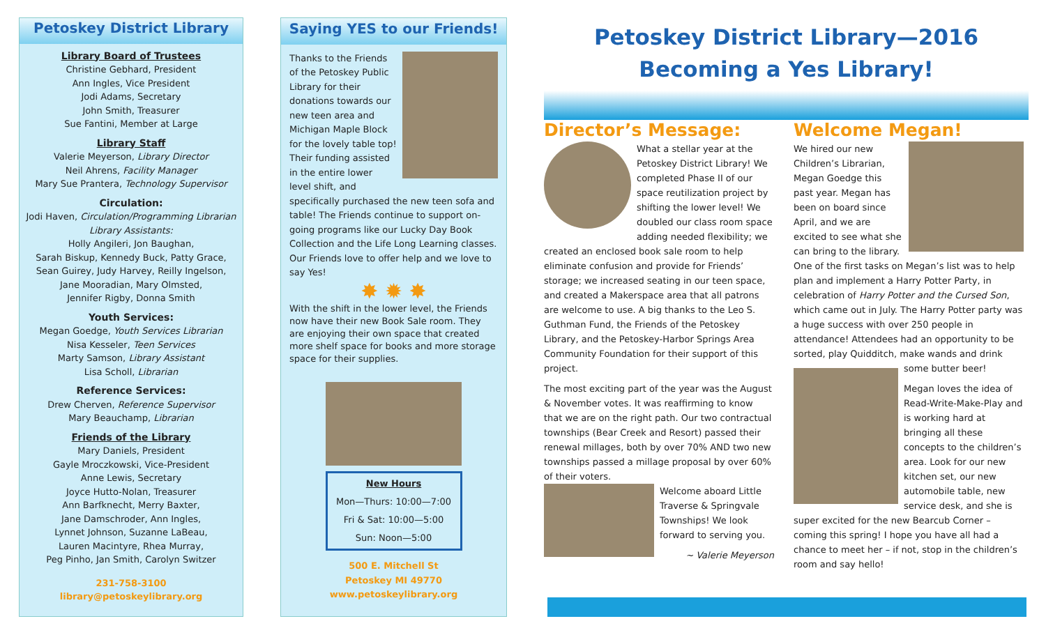Petoskey District Library
Library Board of Trustees
Christine Gebhard, President
Ann Ingles, Vice President
Jodi Adams, Secretary
John Smith, Treasurer
Sue Fantini, Member at Large
Library Staff
Valerie Meyerson, Library Director
Neil Ahrens, Facility Manager
Mary Sue Prantera, Technology Supervisor
Circulation:
Jodi Haven, Circulation/Programming Librarian
Library Assistants:
Holly Angileri, Jon Baughan,
Sarah Biskup, Kennedy Buck, Patty Grace,
Sean Guirey, Judy Harvey, Reilly Ingelson,
Jane Mooradian, Mary Olmsted,
Jennifer Rigby, Donna Smith
Youth Services:
Megan Goedge, Youth Services Librarian
Nisa Kesseler, Teen Services
Marty Samson, Library Assistant
Lisa Scholl, Librarian
Reference Services:
Drew Cherven, Reference Supervisor
Mary Beauchamp, Librarian
Friends of the Library
Mary Daniels, President
Gayle Mroczkowski, Vice-President
Anne Lewis, Secretary
Joyce Hutto-Nolan, Treasurer
Ann Barfknecht, Merry Baxter,
Jane Damschroder, Ann Ingles,
Lynnet Johnson, Suzanne LaBeau,
Lauren Macintyre, Rhea Murray,
Peg Pinho, Jan Smith, Carolyn Switzer
231-758-3100
library@petoskeylibrary.org
Saying YES to our Friends!
Thanks to the Friends of the Petoskey Public Library for their donations towards our new teen area and Michigan Maple Block for the lovely table top! Their funding assisted in the entire lower level shift, and specifically purchased the new teen sofa and table! The Friends continue to support on-going programs like our Lucky Day Book Collection and the Life Long Learning classes. Our Friends love to offer help and we love to say Yes!
✸ ✹ ✸
With the shift in the lower level, the Friends now have their new Book Sale room. They are enjoying their own space that created more shelf space for books and more storage space for their supplies.
New Hours
Mon—Thurs: 10:00—7:00
Fri & Sat: 10:00—5:00
Sun: Noon—5:00
500 E. Mitchell St
Petoskey MI 49770
www.petoskeylibrary.org
Petoskey District Library—2016
Becoming a Yes Library!
Director’s Message:
What a stellar year at the Petoskey District Library! We completed Phase II of our space reutilization project by shifting the lower level! We doubled our class room space adding needed flexibility; we created an enclosed book sale room to help eliminate confusion and provide for Friends’ storage; we increased seating in our teen space, and created a Makerspace area that all patrons are welcome to use. A big thanks to the Leo S. Guthman Fund, the Friends of the Petoskey Library, and the Petoskey-Harbor Springs Area Community Foundation for their support of this project.
The most exciting part of the year was the August & November votes. It was reaffirming to know that we are on the right path. Our two contractual townships (Bear Creek and Resort) passed their renewal millages, both by over 70% AND two new townships passed a millage proposal by over 60% of their voters.
Welcome aboard Little Traverse & Springvale Townships! We look forward to serving you.
~ Valerie Meyerson
Welcome Megan!
We hired our new Children’s Librarian, Megan Goedge this past year. Megan has been on board since April, and we are excited to see what she can bring to the library. One of the first tasks on Megan’s list was to help plan and implement a Harry Potter Party, in celebration of Harry Potter and the Cursed Son, which came out in July. The Harry Potter party was a huge success with over 250 people in attendance! Attendees had an opportunity to be sorted, play Quidditch, make wands and drink some butter beer!
Megan loves the idea of Read-Write-Make-Play and is working hard at bringing all these concepts to the children’s area. Look for our new kitchen set, our new automobile table, new service desk, and she is super excited for the new Bearcub Corner – coming this spring! I hope you have all had a chance to meet her – if not, stop in the children’s room and say hello!